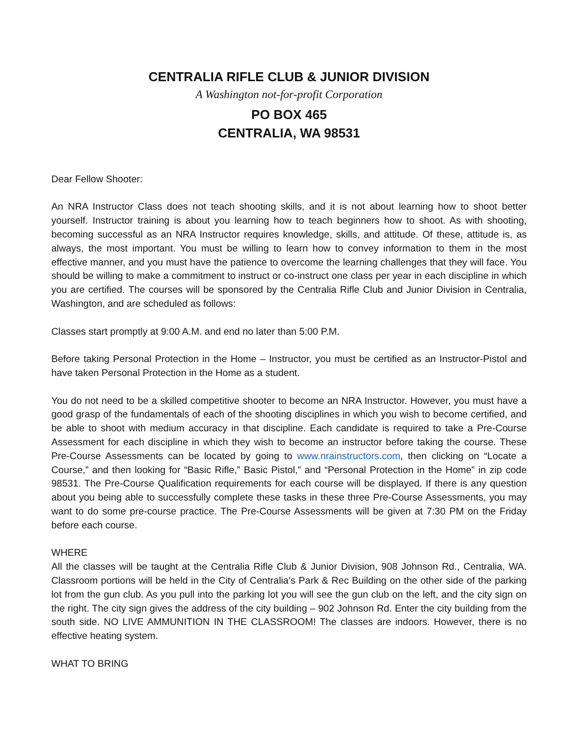CENTRALIA RIFLE CLUB & JUNIOR DIVISION
A Washington not-for-profit Corporation
PO BOX 465
CENTRALIA, WA 98531
Dear Fellow Shooter:
An NRA Instructor Class does not teach shooting skills, and it is not about learning how to shoot better yourself. Instructor training is about you learning how to teach beginners how to shoot. As with shooting, becoming successful as an NRA Instructor requires knowledge, skills, and attitude. Of these, attitude is, as always, the most important. You must be willing to learn how to convey information to them in the most effective manner, and you must have the patience to overcome the learning challenges that they will face. You should be willing to make a commitment to instruct or co-instruct one class per year in each discipline in which you are certified. The courses will be sponsored by the Centralia Rifle Club and Junior Division in Centralia, Washington, and are scheduled as follows:
Classes start promptly at 9:00 A.M. and end no later than 5:00 P.M.
Before taking Personal Protection in the Home – Instructor, you must be certified as an Instructor-Pistol and have taken Personal Protection in the Home as a student.
You do not need to be a skilled competitive shooter to become an NRA Instructor. However, you must have a good grasp of the fundamentals of each of the shooting disciplines in which you wish to become certified, and be able to shoot with medium accuracy in that discipline. Each candidate is required to take a Pre-Course Assessment for each discipline in which they wish to become an instructor before taking the course. These Pre-Course Assessments can be located by going to www.nrainstructors.com, then clicking on “Locate a Course,” and then looking for “Basic Rifle,” Basic Pistol,” and “Personal Protection in the Home” in zip code 98531. The Pre-Course Qualification requirements for each course will be displayed. If there is any question about you being able to successfully complete these tasks in these three Pre-Course Assessments, you may want to do some pre-course practice. The Pre-Course Assessments will be given at 7:30 PM on the Friday before each course.
WHERE
All the classes will be taught at the Centralia Rifle Club & Junior Division, 908 Johnson Rd., Centralia, WA. Classroom portions will be held in the City of Centralia’s Park & Rec Building on the other side of the parking lot from the gun club. As you pull into the parking lot you will see the gun club on the left, and the city sign on the right. The city sign gives the address of the city building – 902 Johnson Rd. Enter the city building from the south side. NO LIVE AMMUNITION IN THE CLASSROOM! The classes are indoors. However, there is no effective heating system.
WHAT TO BRING